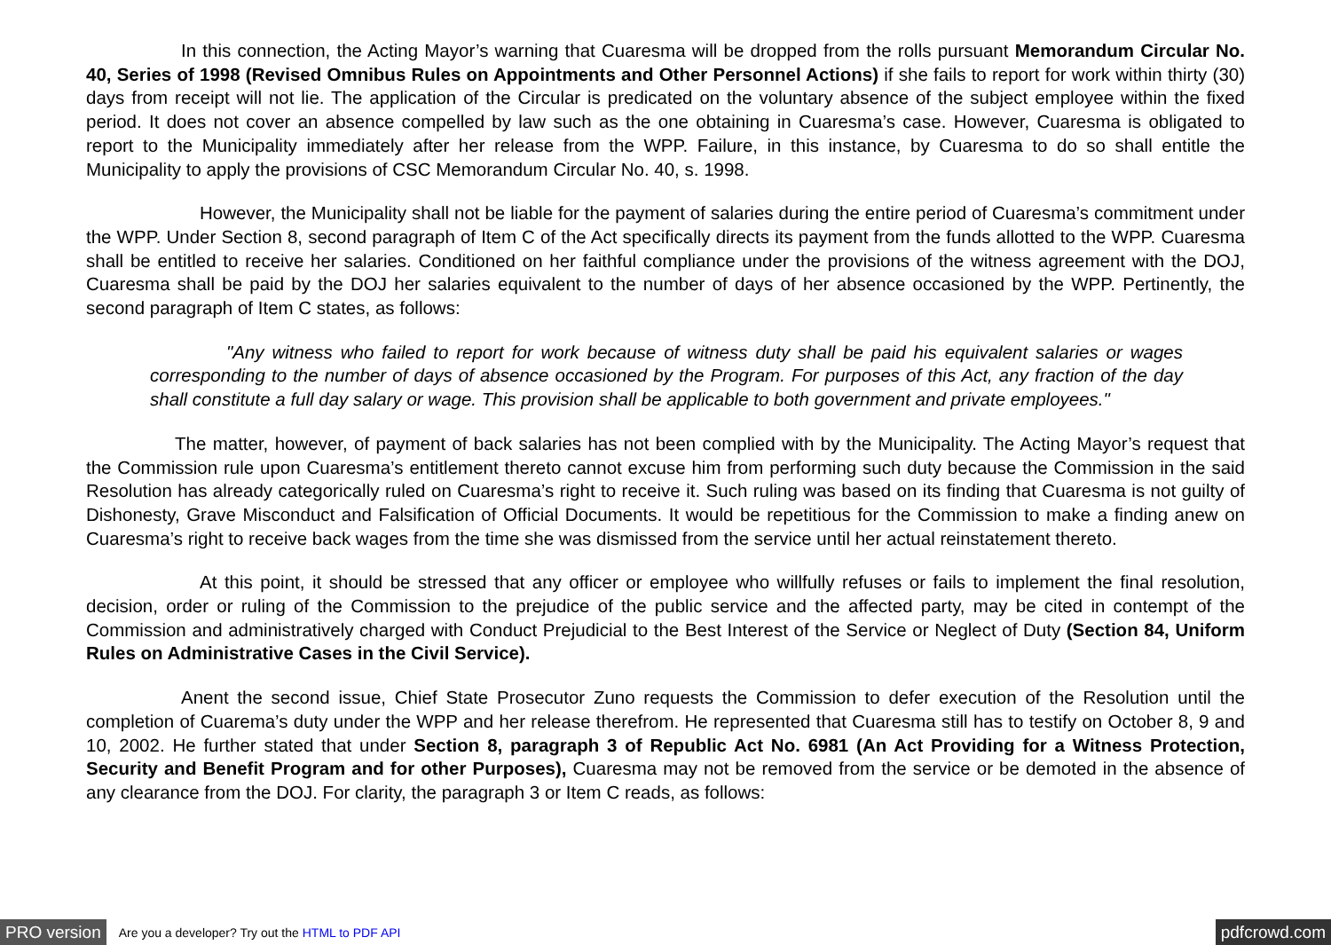In this connection, the Acting Mayor’s warning that Cuaresma will be dropped from the rolls pursuant Memorandum Circular No. 40, Series of 1998 (Revised Omnibus Rules on Appointments and Other Personnel Actions) if she fails to report for work within thirty (30) days from receipt will not lie. The application of the Circular is predicated on the voluntary absence of the subject employee within the fixed period. It does not cover an absence compelled by law such as the one obtaining in Cuaresma’s case. However, Cuaresma is obligated to report to the Municipality immediately after her release from the WPP. Failure, in this instance, by Cuaresma to do so shall entitle the Municipality to apply the provisions of CSC Memorandum Circular No. 40, s. 1998.
However, the Municipality shall not be liable for the payment of salaries during the entire period of Cuaresma’s commitment under the WPP. Under Section 8, second paragraph of Item C of the Act specifically directs its payment from the funds allotted to the WPP. Cuaresma shall be entitled to receive her salaries. Conditioned on her faithful compliance under the provisions of the witness agreement with the DOJ, Cuaresma shall be paid by the DOJ her salaries equivalent to the number of days of her absence occasioned by the WPP. Pertinently, the second paragraph of Item C states, as follows:
"Any witness who failed to report for work because of witness duty shall be paid his equivalent salaries or wages corresponding to the number of days of absence occasioned by the Program. For purposes of this Act, any fraction of the day shall constitute a full day salary or wage. This provision shall be applicable to both government and private employees."
The matter, however, of payment of back salaries has not been complied with by the Municipality. The Acting Mayor’s request that the Commission rule upon Cuaresma’s entitlement thereto cannot excuse him from performing such duty because the Commission in the said Resolution has already categorically ruled on Cuaresma’s right to receive it. Such ruling was based on its finding that Cuaresma is not guilty of Dishonesty, Grave Misconduct and Falsification of Official Documents. It would be repetitious for the Commission to make a finding anew on Cuaresma’s right to receive back wages from the time she was dismissed from the service until her actual reinstatement thereto.
At this point, it should be stressed that any officer or employee who willfully refuses or fails to implement the final resolution, decision, order or ruling of the Commission to the prejudice of the public service and the affected party, may be cited in contempt of the Commission and administratively charged with Conduct Prejudicial to the Best Interest of the Service or Neglect of Duty (Section 84, Uniform Rules on Administrative Cases in the Civil Service).
Anent the second issue, Chief State Prosecutor Zuno requests the Commission to defer execution of the Resolution until the completion of Cuarema’s duty under the WPP and her release therefrom. He represented that Cuaresma still has to testify on October 8, 9 and 10, 2002. He further stated that under Section 8, paragraph 3 of Republic Act No. 6981 (An Act Providing for a Witness Protection, Security and Benefit Program and for other Purposes), Cuaresma may not be removed from the service or be demoted in the absence of any clearance from the DOJ. For clarity, the paragraph 3 or Item C reads, as follows:
PRO version Are you a developer? Try out the HTML to PDF API pdfcrowd.com